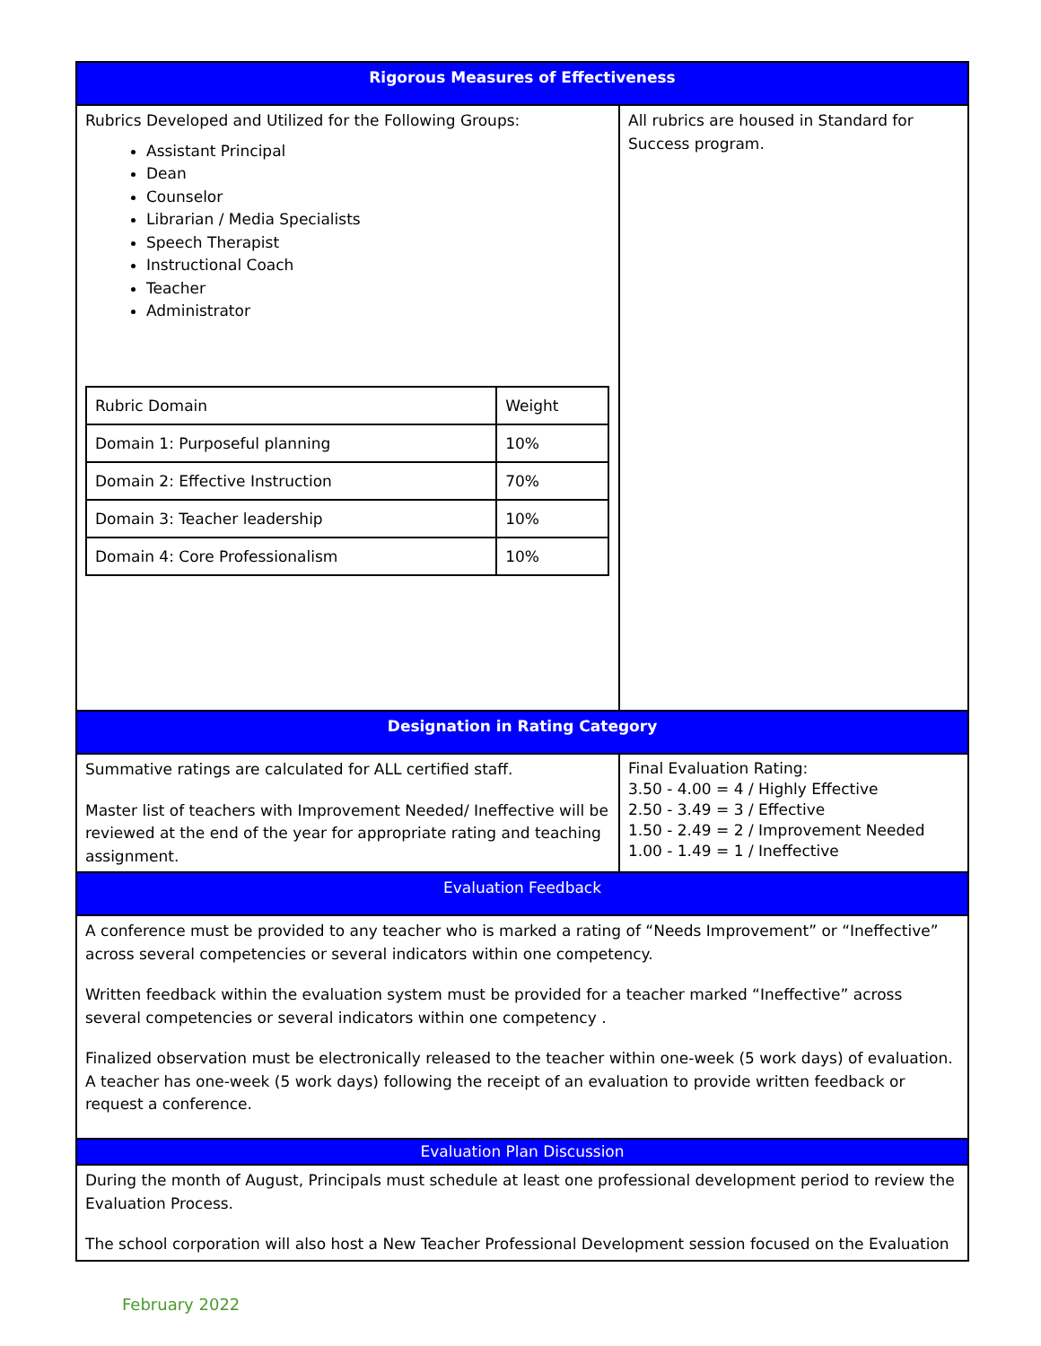| Rigorous Measures of Effectiveness | |
| Rubrics Developed and Utilized for the Following Groups: Assistant Principal Dean Counselor Librarian / Media Specialists Speech Therapist Instructional Coach Teacher Administrator / Rubric Domain / Weight / / Domain 1: Purposeful planning / 10% / / Domain 2: Effective Instruction / 70% / / Domain 3: Teacher leadership / 10% / / Domain 4: Core Professionalism / 10% / | All rubrics are housed in Standard for Success program. |
| Designation in Rating Category | |
| Summative ratings are calculated for ALL certified staff. Master list of teachers with Improvement Needed/ Ineffective will be reviewed at the end of the year for appropriate rating and teaching assignment. | Final Evaluation Rating: 3.50 - 4.00 = 4 / Highly Effective 2.50 - 3.49 = 3 / Effective 1.50 - 2.49 = 2 / Improvement Needed 1.00 - 1.49 = 1 / Ineffective |
| Evaluation Feedback | |
| A conference must be provided to any teacher who is marked a rating of “Needs Improvement” or “Ineffective” across several competencies or several indicators within one competency. Written feedback within the evaluation system must be provided for a teacher marked “Ineffective” across several competencies or several indicators within one competency . Finalized observation must be electronically released to the teacher within one-week (5 work days) of evaluation. A teacher has one-week (5 work days) following the receipt of an evaluation to provide written feedback or request a conference. | |
| Evaluation Plan Discussion | |
| During the month of August, Principals must schedule at least one professional development period to review the Evaluation Process. The school corporation will also host a New Teacher Professional Development session focused on the Evaluation | |
February 2022